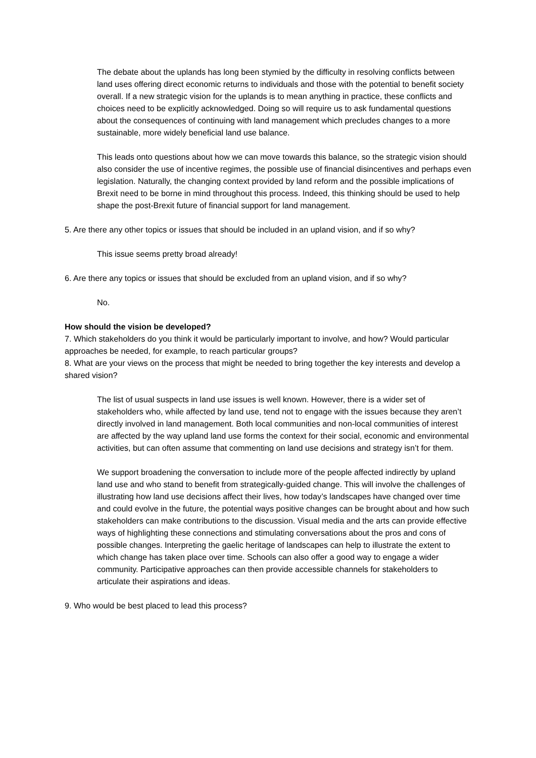The debate about the uplands has long been stymied by the difficulty in resolving conflicts between land uses offering direct economic returns to individuals and those with the potential to benefit society overall. If a new strategic vision for the uplands is to mean anything in practice, these conflicts and choices need to be explicitly acknowledged. Doing so will require us to ask fundamental questions about the consequences of continuing with land management which precludes changes to a more sustainable, more widely beneficial land use balance.
This leads onto questions about how we can move towards this balance, so the strategic vision should also consider the use of incentive regimes, the possible use of financial disincentives and perhaps even legislation. Naturally, the changing context provided by land reform and the possible implications of Brexit need to be borne in mind throughout this process. Indeed, this thinking should be used to help shape the post-Brexit future of financial support for land management.
5. Are there any other topics or issues that should be included in an upland vision, and if so why?
This issue seems pretty broad already!
6. Are there any topics or issues that should be excluded from an upland vision, and if so why?
No.
How should the vision be developed?
7. Which stakeholders do you think it would be particularly important to involve, and how? Would particular approaches be needed, for example, to reach particular groups?
8. What are your views on the process that might be needed to bring together the key interests and develop a shared vision?
The list of usual suspects in land use issues is well known. However, there is a wider set of stakeholders who, while affected by land use, tend not to engage with the issues because they aren’t directly involved in land management. Both local communities and non-local communities of interest are affected by the way upland land use forms the context for their social, economic and environmental activities, but can often assume that commenting on land use decisions and strategy isn’t for them.
We support broadening the conversation to include more of the people affected indirectly by upland land use and who stand to benefit from strategically-guided change. This will involve the challenges of illustrating how land use decisions affect their lives, how today’s landscapes have changed over time and could evolve in the future, the potential ways positive changes can be brought about and how such stakeholders can make contributions to the discussion. Visual media and the arts can provide effective ways of highlighting these connections and stimulating conversations about the pros and cons of possible changes. Interpreting the gaelic heritage of landscapes can help to illustrate the extent to which change has taken place over time. Schools can also offer a good way to engage a wider community. Participative approaches can then provide accessible channels for stakeholders to articulate their aspirations and ideas.
9. Who would be best placed to lead this process?